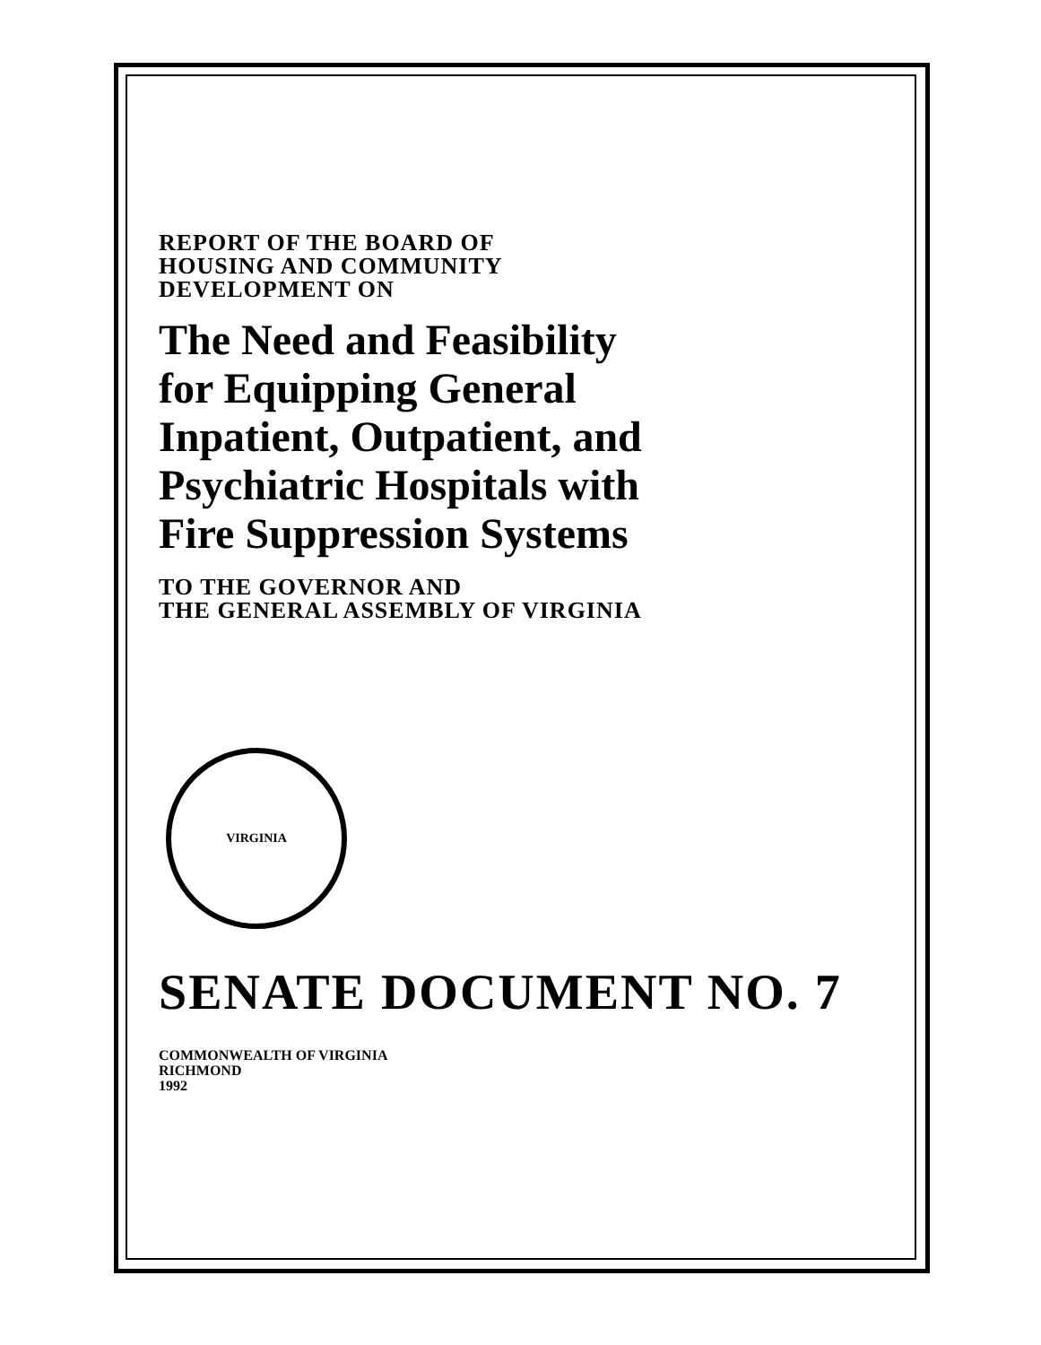REPORT OF THE BOARD OF
HOUSING AND COMMUNITY
DEVELOPMENT ON
The Need and Feasibility
for Equipping General
Inpatient, Outpatient, and
Psychiatric Hospitals with
Fire Suppression Systems
TO THE GOVERNOR AND
THE GENERAL ASSEMBLY OF VIRGINIA
VIRGINIA
SENATE DOCUMENT NO. 7
COMMONWEALTH OF VIRGINIA
RICHMOND
1992